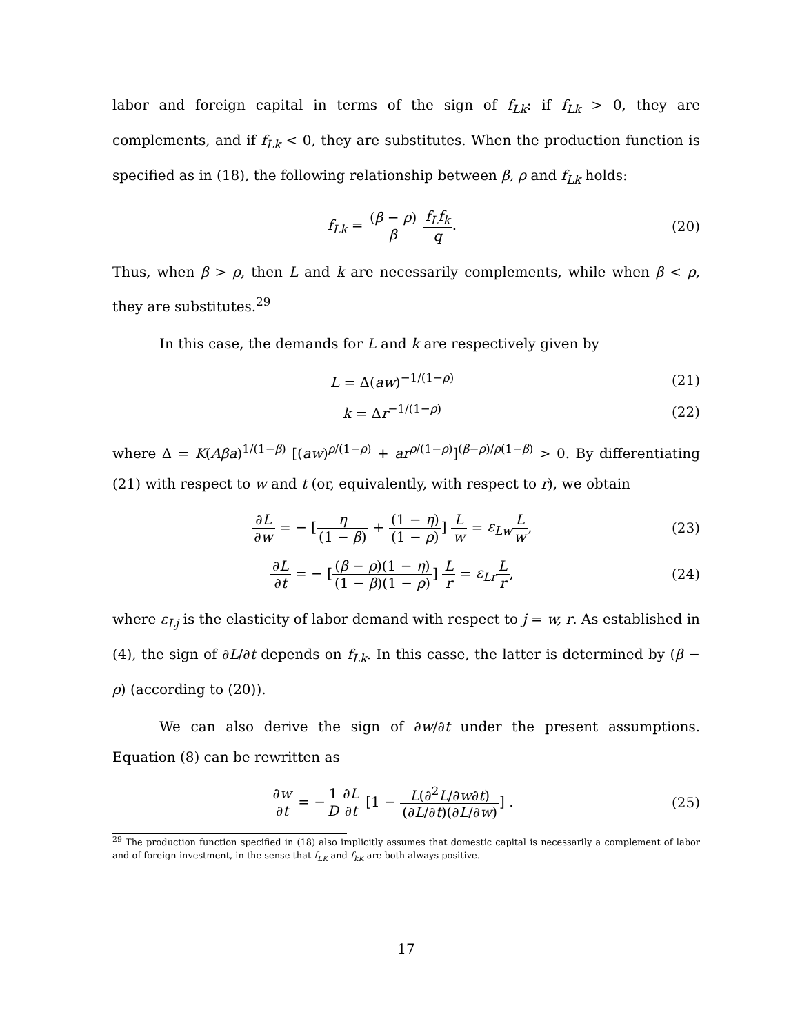labor and foreign capital in terms of the sign of f<sub>Lk</sub>: if f<sub>Lk</sub> > 0, they are complements, and if f<sub>Lk</sub> < 0, they are substitutes. When the production function is specified as in (18), the following relationship between β, ρ and f<sub>Lk</sub> holds:
f<sub>Lk</sub> = (β − ρ) β f<sub>L</sub>f<sub>k</sub> q. (20)
Thus, when β > ρ, then L and k are necessarily complements, while when β < ρ, they are substitutes.<sup>29</sup>
In this case, the demands for L and k are respectively given by
L = Δ(aw)<sup>−1/(1−ρ)</sup> (21)
k = Δr<sup>−1/(1−ρ)</sup> (22)
where Δ = K(Aβa)<sup>1/(1−β)</sup> [(aw)<sup>ρ/(1−ρ)</sup> + ar<sup>ρ/(1−ρ)</sup>]<sup>(β−ρ)/ρ(1−β)</sup> > 0. By differentiating (21) with respect to w and t (or, equivalently, with respect to r), we obtain
∂L ∂w = − [η (1 − β) + (1 − η) (1 − ρ)] L w = ε<sub>Lw</sub> L w,
(23)
∂L ∂t = − [(β − ρ)(1 − η) (1 − β)(1 − ρ)] L r = ε<sub>Lr</sub> L r,
(24)
where ε<sub>Lj</sub> is the elasticity of labor demand with respect to j = w, r. As established in (4), the sign of ∂L/∂t depends on f<sub>Lk</sub>. In this casse, the latter is determined by (β − ρ) (according to (20)).
We can also derive the sign of ∂w/∂t under the present assumptions. Equation (8) can be rewritten as
∂w ∂t = −1 D∂L ∂t [1 − L(∂<sup>2</sup>L/∂w∂t) (∂L/∂t)(∂L/∂w)] .
(25)
<sup>29</sup> The production function specified in (18) also implicitly assumes that domestic capital is necessarily a complement of labor and of foreign investment, in the sense that f<sub>LK</sub> and f<sub>kK</sub> are both always positive.
17